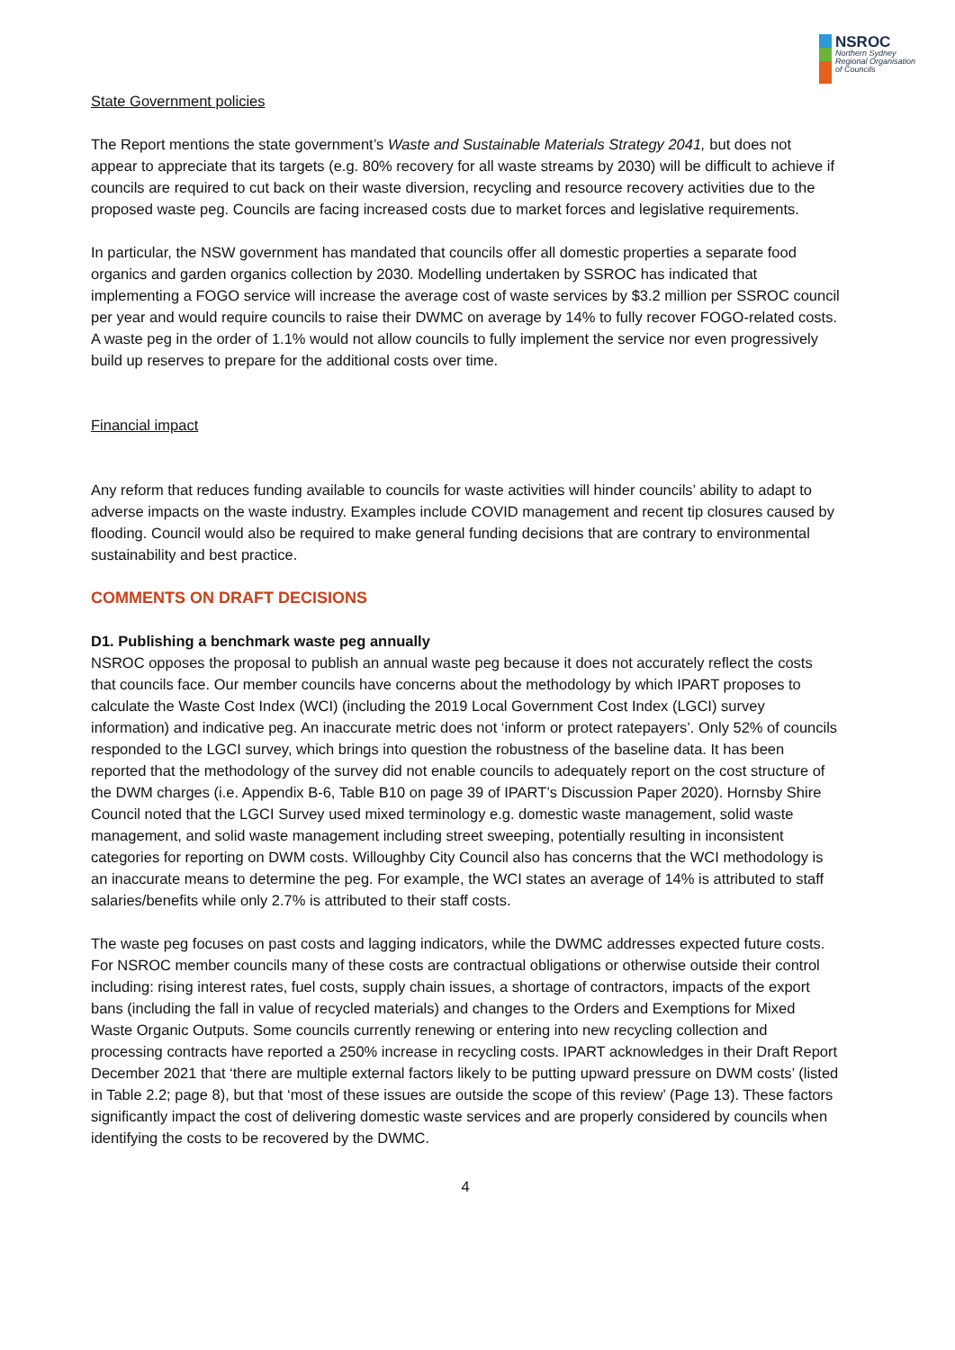NSROC
Northern Sydney
Regional Organisation
of Councils
State Government policies
The Report mentions the state government’s Waste and Sustainable Materials Strategy 2041, but does not appear to appreciate that its targets (e.g. 80% recovery for all waste streams by 2030) will be difficult to achieve if councils are required to cut back on their waste diversion, recycling and resource recovery activities due to the proposed waste peg. Councils are facing increased costs due to market forces and legislative requirements.
In particular, the NSW government has mandated that councils offer all domestic properties a separate food organics and garden organics collection by 2030. Modelling undertaken by SSROC has indicated that implementing a FOGO service will increase the average cost of waste services by $3.2 million per SSROC council per year and would require councils to raise their DWMC on average by 14% to fully recover FOGO-related costs. A waste peg in the order of 1.1% would not allow councils to fully implement the service nor even progressively build up reserves to prepare for the additional costs over time.
Financial impact
Any reform that reduces funding available to councils for waste activities will hinder councils’ ability to adapt to adverse impacts on the waste industry. Examples include COVID management and recent tip closures caused by flooding. Council would also be required to make general funding decisions that are contrary to environmental sustainability and best practice.
COMMENTS ON DRAFT DECISIONS
D1. Publishing a benchmark waste peg annually
NSROC opposes the proposal to publish an annual waste peg because it does not accurately reflect the costs that councils face. Our member councils have concerns about the methodology by which IPART proposes to calculate the Waste Cost Index (WCI) (including the 2019 Local Government Cost Index (LGCI) survey information) and indicative peg. An inaccurate metric does not ‘inform or protect ratepayers’. Only 52% of councils responded to the LGCI survey, which brings into question the robustness of the baseline data. It has been reported that the methodology of the survey did not enable councils to adequately report on the cost structure of the DWM charges (i.e. Appendix B-6, Table B10 on page 39 of IPART’s Discussion Paper 2020). Hornsby Shire Council noted that the LGCI Survey used mixed terminology e.g. domestic waste management, solid waste management, and solid waste management including street sweeping, potentially resulting in inconsistent categories for reporting on DWM costs. Willoughby City Council also has concerns that the WCI methodology is an inaccurate means to determine the peg. For example, the WCI states an average of 14% is attributed to staff salaries/benefits while only 2.7% is attributed to their staff costs.
The waste peg focuses on past costs and lagging indicators, while the DWMC addresses expected future costs. For NSROC member councils many of these costs are contractual obligations or otherwise outside their control including: rising interest rates, fuel costs, supply chain issues, a shortage of contractors, impacts of the export bans (including the fall in value of recycled materials) and changes to the Orders and Exemptions for Mixed Waste Organic Outputs. Some councils currently renewing or entering into new recycling collection and processing contracts have reported a 250% increase in recycling costs. IPART acknowledges in their Draft Report December 2021 that ‘there are multiple external factors likely to be putting upward pressure on DWM costs’ (listed in Table 2.2; page 8), but that ‘most of these issues are outside the scope of this review’ (Page 13). These factors significantly impact the cost of delivering domestic waste services and are properly considered by councils when identifying the costs to be recovered by the DWMC.
4